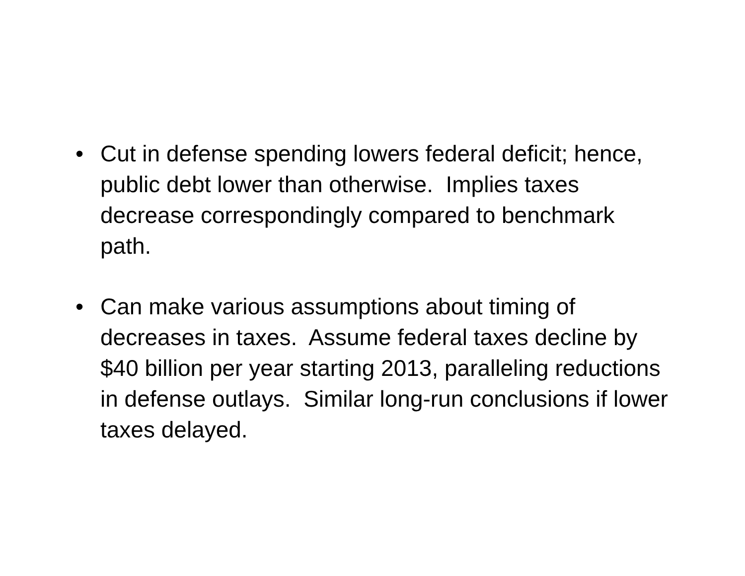• Cut in defense spending lowers federal deficit; hence, public debt lower than otherwise. Implies taxes decrease correspondingly compared to benchmark path.
• Can make various assumptions about timing of decreases in taxes. Assume federal taxes decline by $40 billion per year starting 2013, paralleling reductions in defense outlays. Similar long-run conclusions if lower taxes delayed.